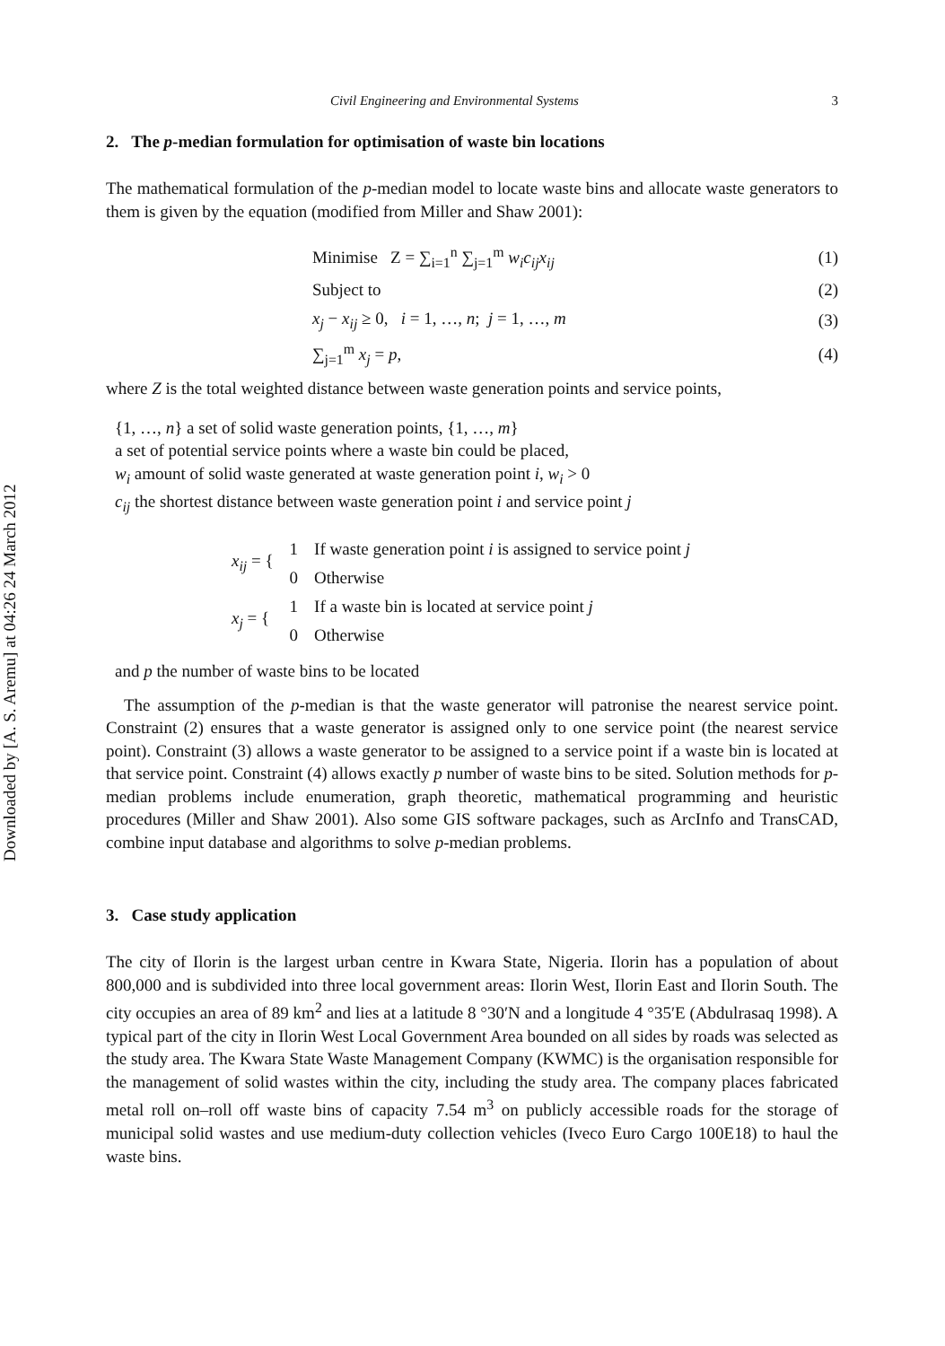Downloaded by [A. S. Aremu] at 04:26 24 March 2012
Civil Engineering and Environmental Systems 3
2. The p-median formulation for optimisation of waste bin locations
The mathematical formulation of the p-median model to locate waste bins and allocate waste generators to them is given by the equation (modified from Miller and Shaw 2001):
Minimise Z = ∑<sub>i=1</sub><sup>n</sup> ∑<sub>j=1</sub><sup>m</sup> w<sub>i</sub>c<sub>ij</sub>x<sub>ij</sub> (1)
Subject to (2)
x<sub>j</sub> − x<sub>ij</sub> ≥ 0, i = 1, …, n; j = 1, …, m (3)
∑<sub>j=1</sub><sup>m</sup> x<sub>j</sub> = p, (4)
where Z is the total weighted distance between waste generation points and service points,
{1, …, n} a set of solid waste generation points, {1, …, m}
a set of potential service points where a waste bin could be placed,
w<sub>i</sub> amount of solid waste generated at waste generation point i, w<sub>i</sub> > 0
c<sub>ij</sub> the shortest distance between waste generation point i and service point j
| x<sub>ij</sub> = { | 1 | If waste generation point i is assigned to service point j |
| | 0 | Otherwise |
| x<sub>j</sub> = { | 1 | If a waste bin is located at service point j |
| | 0 | Otherwise |
and p the number of waste bins to be located
The assumption of the p-median is that the waste generator will patronise the nearest service point. Constraint (2) ensures that a waste generator is assigned only to one service point (the nearest service point). Constraint (3) allows a waste generator to be assigned to a service point if a waste bin is located at that service point. Constraint (4) allows exactly p number of waste bins to be sited. Solution methods for p-median problems include enumeration, graph theoretic, mathematical programming and heuristic procedures (Miller and Shaw 2001). Also some GIS software packages, such as ArcInfo and TransCAD, combine input database and algorithms to solve p-median problems.
3. Case study application
The city of Ilorin is the largest urban centre in Kwara State, Nigeria. Ilorin has a population of about 800,000 and is subdivided into three local government areas: Ilorin West, Ilorin East and Ilorin South. The city occupies an area of 89 km<sup>2</sup> and lies at a latitude 8 °30′N and a longitude 4 °35′E (Abdulrasaq 1998). A typical part of the city in Ilorin West Local Government Area bounded on all sides by roads was selected as the study area. The Kwara State Waste Management Company (KWMC) is the organisation responsible for the management of solid wastes within the city, including the study area. The company places fabricated metal roll on–roll off waste bins of capacity 7.54 m<sup>3</sup> on publicly accessible roads for the storage of municipal solid wastes and use medium-duty collection vehicles (Iveco Euro Cargo 100E18) to haul the waste bins.